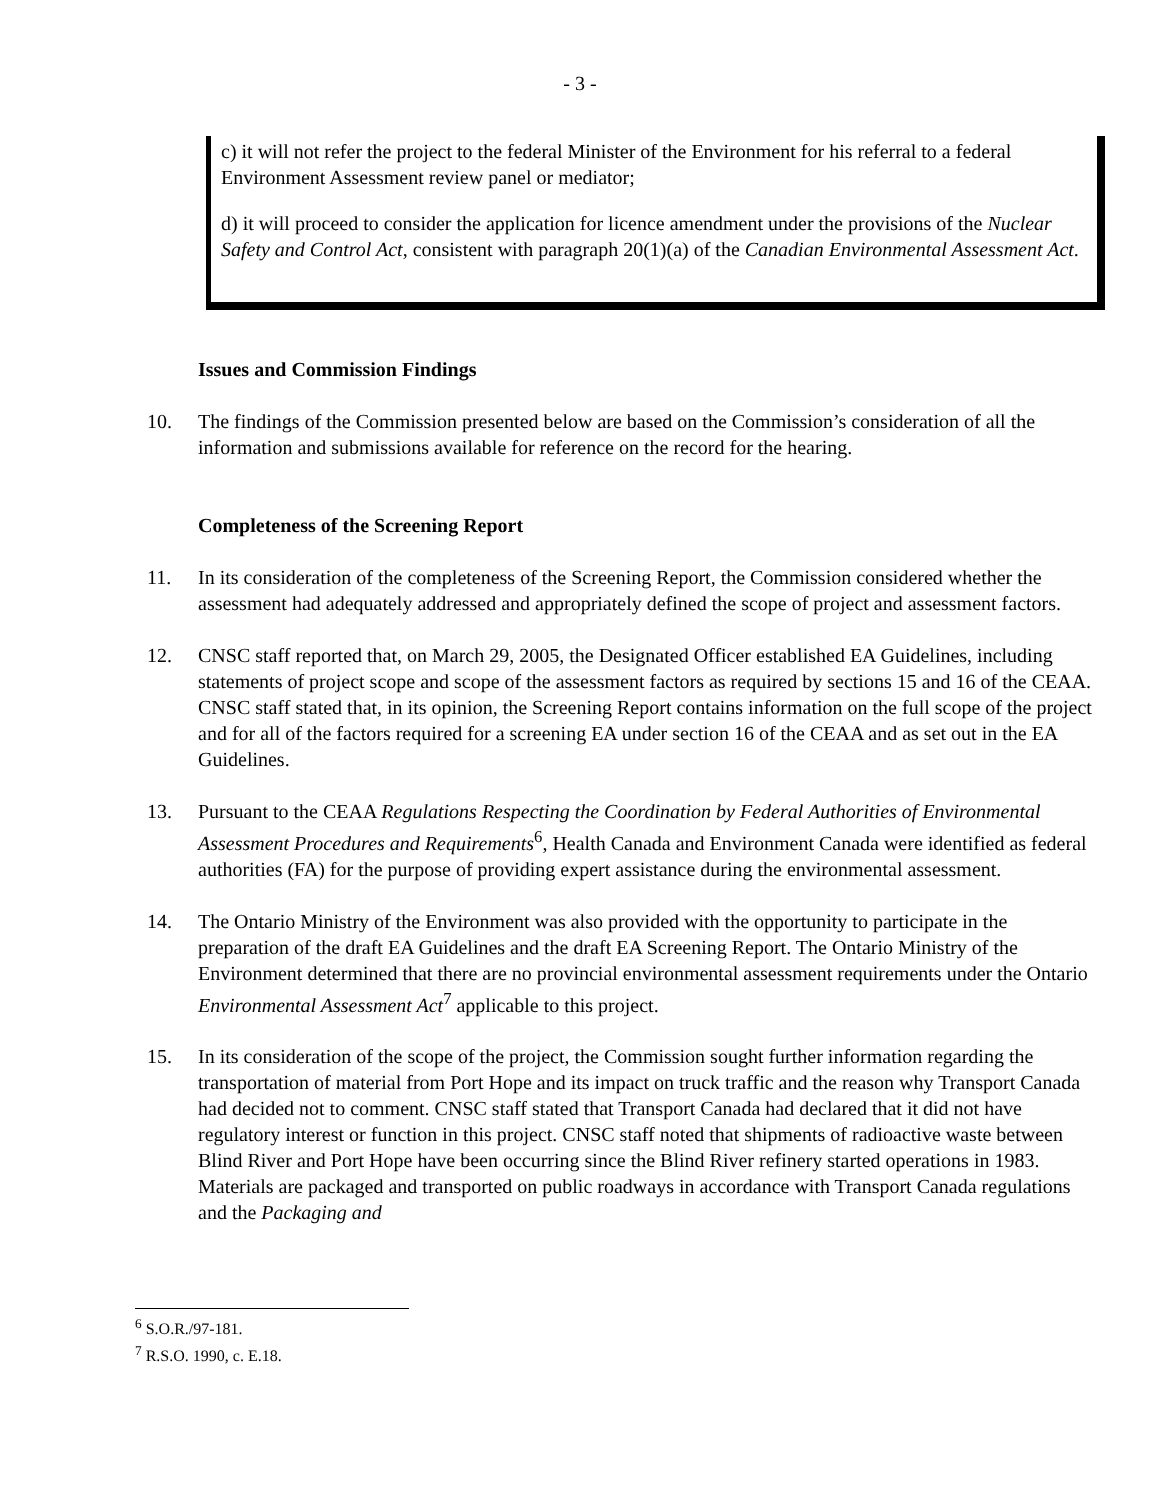- 3 -
c) it will not refer the project to the federal Minister of the Environment for his referral to a federal Environment Assessment review panel or mediator;
d) it will proceed to consider the application for licence amendment under the provisions of the Nuclear Safety and Control Act, consistent with paragraph 20(1)(a) of the Canadian Environmental Assessment Act.
Issues and Commission Findings
10. The findings of the Commission presented below are based on the Commission’s consideration of all the information and submissions available for reference on the record for the hearing.
Completeness of the Screening Report
11. In its consideration of the completeness of the Screening Report, the Commission considered whether the assessment had adequately addressed and appropriately defined the scope of project and assessment factors.
12. CNSC staff reported that, on March 29, 2005, the Designated Officer established EA Guidelines, including statements of project scope and scope of the assessment factors as required by sections 15 and 16 of the CEAA. CNSC staff stated that, in its opinion, the Screening Report contains information on the full scope of the project and for all of the factors required for a screening EA under section 16 of the CEAA and as set out in the EA Guidelines.
13. Pursuant to the CEAA Regulations Respecting the Coordination by Federal Authorities of Environmental Assessment Procedures and Requirements<sup>6</sup>, Health Canada and Environment Canada were identified as federal authorities (FA) for the purpose of providing expert assistance during the environmental assessment.
14. The Ontario Ministry of the Environment was also provided with the opportunity to participate in the preparation of the draft EA Guidelines and the draft EA Screening Report. The Ontario Ministry of the Environment determined that there are no provincial environmental assessment requirements under the Ontario Environmental Assessment Act<sup>7</sup> applicable to this project.
15. In its consideration of the scope of the project, the Commission sought further information regarding the transportation of material from Port Hope and its impact on truck traffic and the reason why Transport Canada had decided not to comment. CNSC staff stated that Transport Canada had declared that it did not have regulatory interest or function in this project. CNSC staff noted that shipments of radioactive waste between Blind River and Port Hope have been occurring since the Blind River refinery started operations in 1983. Materials are packaged and transported on public roadways in accordance with Transport Canada regulations and the Packaging and
<sup>6</sup> S.O.R./97-181.
<sup>7</sup> R.S.O. 1990, c. E.18.